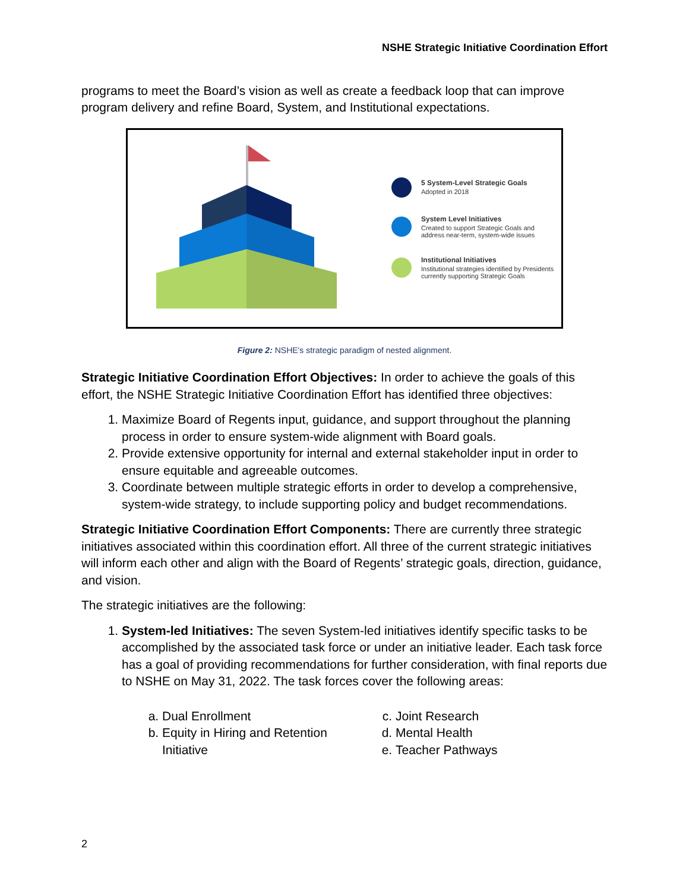NSHE Strategic Initiative Coordination Effort
programs to meet the Board’s vision as well as create a feedback loop that can improve program delivery and refine Board, System, and Institutional expectations.
5 System-Level Strategic Goals
Adopted in 2018
System Level Initiatives
Created to support Strategic Goals and
address near-term, system-wide issues
Institutional Initiatives
Institutional strategies identified by Presidents
currently supporting Strategic Goals
Figure 2: NSHE's strategic paradigm of nested alignment.
Strategic Initiative Coordination Effort Objectives: In order to achieve the goals of this effort, the NSHE Strategic Initiative Coordination Effort has identified three objectives:
1. Maximize Board of Regents input, guidance, and support throughout the planning process in order to ensure system-wide alignment with Board goals.
2. Provide extensive opportunity for internal and external stakeholder input in order to ensure equitable and agreeable outcomes.
3. Coordinate between multiple strategic efforts in order to develop a comprehensive, system-wide strategy, to include supporting policy and budget recommendations.
Strategic Initiative Coordination Effort Components: There are currently three strategic initiatives associated within this coordination effort. All three of the current strategic initiatives will inform each other and align with the Board of Regents’ strategic goals, direction, guidance, and vision.
The strategic initiatives are the following:
1. System-led Initiatives: The seven System-led initiatives identify specific tasks to be accomplished by the associated task force or under an initiative leader. Each task force has a goal of providing recommendations for further consideration, with final reports due to NSHE on May 31, 2022. The task forces cover the following areas:
a. Dual Enrollment
b. Equity in Hiring and Retention Initiative
c. Joint Research
d. Mental Health
e. Teacher Pathways
2